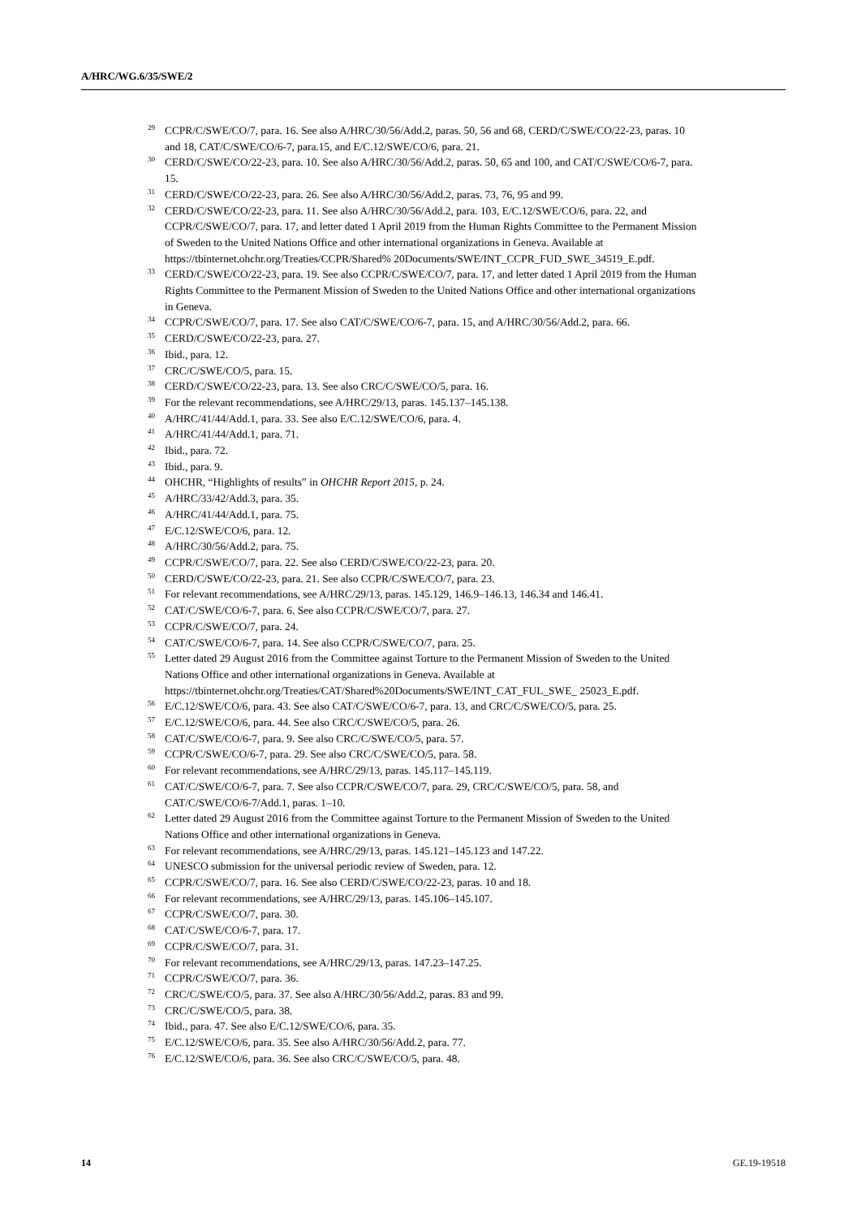A/HRC/WG.6/35/SWE/2
<sup>29</sup>CCPR/C/SWE/CO/7, para. 16. See also A/HRC/30/56/Add.2, paras. 50, 56 and 68, CERD/C/SWE/CO/22-23, paras. 10 and 18, CAT/C/SWE/CO/6-7, para.15, and E/C.12/SWE/CO/6, para. 21.
<sup>30</sup>CERD/C/SWE/CO/22-23, para. 10. See also A/HRC/30/56/Add.2, paras. 50, 65 and 100, and CAT/C/SWE/CO/6-7, para. 15.
<sup>31</sup>CERD/C/SWE/CO/22-23, para. 26. See also A/HRC/30/56/Add.2, paras. 73, 76, 95 and 99.
<sup>32</sup>CERD/C/SWE/CO/22-23, para. 11. See also A/HRC/30/56/Add.2, para. 103, E/C.12/SWE/CO/6, para. 22, and CCPR/C/SWE/CO/7, para. 17, and letter dated 1 April 2019 from the Human Rights Committee to the Permanent Mission of Sweden to the United Nations Office and other international organizations in Geneva. Available at https://tbinternet.ohchr.org/Treaties/CCPR/Shared% 20Documents/SWE/INT_CCPR_FUD_SWE_34519_E.pdf.
<sup>33</sup>CERD/C/SWE/CO/22-23, para. 19. See also CCPR/C/SWE/CO/7, para. 17, and letter dated 1 April 2019 from the Human Rights Committee to the Permanent Mission of Sweden to the United Nations Office and other international organizations in Geneva.
<sup>34</sup>CCPR/C/SWE/CO/7, para. 17. See also CAT/C/SWE/CO/6-7, para. 15, and A/HRC/30/56/Add.2, para. 66.
<sup>35</sup>CERD/C/SWE/CO/22-23, para. 27.
<sup>36</sup> Ibid., para. 12.
<sup>37</sup>CRC/C/SWE/CO/5, para. 15.
<sup>38</sup>CERD/C/SWE/CO/22-23, para. 13. See also CRC/C/SWE/CO/5, para. 16.
<sup>39</sup> For the relevant recommendations, see A/HRC/29/13, paras. 145.137–145.138.
<sup>40</sup> A/HRC/41/44/Add.1, para. 33. See also E/C.12/SWE/CO/6, para. 4.
<sup>41</sup> A/HRC/41/44/Add.1, para. 71.
<sup>42</sup> Ibid., para. 72.
<sup>43</sup> Ibid., para. 9.
<sup>44</sup>OHCHR, “Highlights of results” in OHCHR Report 2015, p. 24.
<sup>45</sup> A/HRC/33/42/Add.3, para. 35.
<sup>46</sup> A/HRC/41/44/Add.1, para. 75.
<sup>47</sup> E/C.12/SWE/CO/6, para. 12.
<sup>48</sup> A/HRC/30/56/Add.2, para. 75.
<sup>49</sup>CCPR/C/SWE/CO/7, para. 22. See also CERD/C/SWE/CO/22-23, para. 20.
<sup>50</sup>CERD/C/SWE/CO/22-23, para. 21. See also CCPR/C/SWE/CO/7, para. 23.
<sup>51</sup> For relevant recommendations, see A/HRC/29/13, paras. 145.129, 146.9–146.13, 146.34 and 146.41.
<sup>52</sup>CAT/C/SWE/CO/6-7, para. 6. See also CCPR/C/SWE/CO/7, para. 27.
<sup>53</sup>CCPR/C/SWE/CO/7, para. 24.
<sup>54</sup>CAT/C/SWE/CO/6-7, para. 14. See also CCPR/C/SWE/CO/7, para. 25.
<sup>55</sup> Letter dated 29 August 2016 from the Committee against Torture to the Permanent Mission of Sweden to the United Nations Office and other international organizations in Geneva. Available at https://tbinternet.ohchr.org/Treaties/CAT/Shared%20Documents/SWE/INT_CAT_FUL_SWE_ 25023_E.pdf.
<sup>56</sup> E/C.12/SWE/CO/6, para. 43. See also CAT/C/SWE/CO/6-7, para. 13, and CRC/C/SWE/CO/5, para. 25.
<sup>57</sup> E/C.12/SWE/CO/6, para. 44. See also CRC/C/SWE/CO/5, para. 26.
<sup>58</sup>CAT/C/SWE/CO/6-7, para. 9. See also CRC/C/SWE/CO/5, para. 57.
<sup>59</sup>CCPR/C/SWE/CO/6-7, para. 29. See also CRC/C/SWE/CO/5, para. 58.
<sup>60</sup> For relevant recommendations, see A/HRC/29/13, paras. 145.117–145.119.
<sup>61</sup>CAT/C/SWE/CO/6-7, para. 7. See also CCPR/C/SWE/CO/7, para. 29, CRC/C/SWE/CO/5, para. 58, and CAT/C/SWE/CO/6-7/Add.1, paras. 1–10.
<sup>62</sup> Letter dated 29 August 2016 from the Committee against Torture to the Permanent Mission of Sweden to the United Nations Office and other international organizations in Geneva.
<sup>63</sup> For relevant recommendations, see A/HRC/29/13, paras. 145.121–145.123 and 147.22.
<sup>64</sup> UNESCO submission for the universal periodic review of Sweden, para. 12.
<sup>65</sup>CCPR/C/SWE/CO/7, para. 16. See also CERD/C/SWE/CO/22-23, paras. 10 and 18.
<sup>66</sup> For relevant recommendations, see A/HRC/29/13, paras. 145.106–145.107.
<sup>67</sup>CCPR/C/SWE/CO/7, para. 30.
<sup>68</sup>CAT/C/SWE/CO/6-7, para. 17.
<sup>69</sup>CCPR/C/SWE/CO/7, para. 31.
<sup>70</sup> For relevant recommendations, see A/HRC/29/13, paras. 147.23–147.25.
<sup>71</sup>CCPR/C/SWE/CO/7, para. 36.
<sup>72</sup>CRC/C/SWE/CO/5, para. 37. See also A/HRC/30/56/Add.2, paras. 83 and 99.
<sup>73</sup>CRC/C/SWE/CO/5, para. 38.
<sup>74</sup> Ibid., para. 47. See also E/C.12/SWE/CO/6, para. 35.
<sup>75</sup> E/C.12/SWE/CO/6, para. 35. See also A/HRC/30/56/Add.2, para. 77.
<sup>76</sup> E/C.12/SWE/CO/6, para. 36. See also CRC/C/SWE/CO/5, para. 48.
14 GE.19-19518